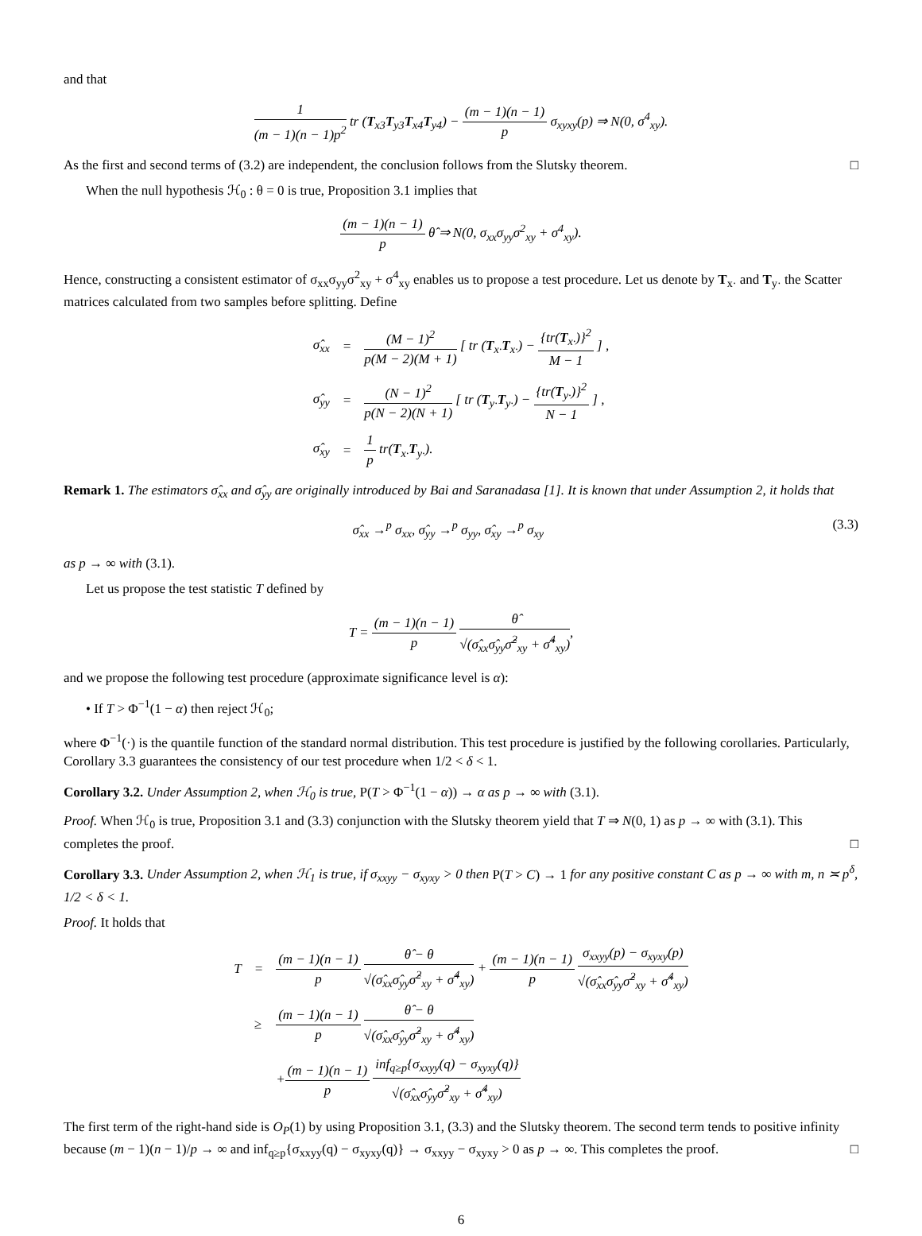and that
1 (m − 1)(n − 1)p<sup>2</sup> tr (T<sub>x3</sub>T<sub>y3</sub>T<sub>x4</sub>T<sub>y4</sub>) − (m − 1)(n − 1) p σ<sub>xyxy</sub>(p) ⇒ N(0, σ<sup>4</sup><sub>xy</sub>).
As the first and second terms of (3.2) are independent, the conclusion follows from the Slutsky theorem. □
When the null hypothesis ℋ<sub>0</sub> : θ = 0 is true, Proposition 3.1 implies that
(m − 1)(n − 1) p θ̂ ⇒ N(0, σ<sub>xx</sub>σ<sub>yy</sub>σ<sup>2</sup><sub>xy</sub> + σ<sup>4</sup><sub>xy</sub>).
Hence, constructing a consistent estimator of σ<sub>xx</sub>σ<sub>yy</sub>σ<sup>2</sup><sub>xy</sub> + σ<sup>4</sup><sub>xy</sub> enables us to propose a test procedure. Let us denote by T<sub>x·</sub> and T<sub>y·</sub> the Scatter matrices calculated from two samples before splitting. Define
| σ̂<sub>xx</sub> | = | (M − 1)<sup>2</sup> p(M − 2)(M + 1) [ tr ( T<sub>x·</sub> T<sub>x·</sub>) − {tr( T<sub>x·</sub>)}<sup>2</sup> M − 1 ] , |
| σ̂<sub>yy</sub> | = | (N − 1)<sup>2</sup> p(N − 2)(N + 1) [ tr ( T<sub>y·</sub> T<sub>y·</sub>) − {tr( T<sub>y·</sub>)}<sup>2</sup> N − 1 ] , |
| σ̂<sub>xy</sub> | = | 1 p tr( T<sub>x·</sub> T<sub>y·</sub>). |
Remark 1. The estimators σ̂<sub>xx</sub> and σ̂<sub>yy</sub> are originally introduced by Bai and Saranadasa [1]. It is known that under Assumption 2, it holds that
(3.3) σ̂<sub>xx</sub> →<sup>p</sup> σ<sub>xx</sub>, σ̂<sub>yy</sub> →<sup>p</sup> σ<sub>yy</sub>, σ̂<sub>xy</sub> →<sup>p</sup> σ<sub>xy</sub>
as p → ∞ with (3.1).
Let us propose the test statistic T defined by
T = (m − 1)(n − 1) p θ̂ √(σ̂<sub>xx</sub>σ̂<sub>yy</sub>σ̂<sup>2</sup><sub>xy</sub> + σ̂<sup>4</sup><sub>xy</sub>),
and we propose the following test procedure (approximate significance level is α):
• If T > Φ<sup>−1</sup>(1 − α) then reject ℋ<sub>0</sub>;
where Φ<sup>−1</sup>(·) is the quantile function of the standard normal distribution. This test procedure is justified by the following corollaries. Particularly, Corollary 3.3 guarantees the consistency of our test procedure when 1/2 < δ < 1.
Corollary 3.2. Under Assumption 2, when ℋ<sub>0</sub> is true, P(T > Φ<sup>−1</sup>(1 − α)) → α as p → ∞ with (3.1).
Proof. When ℋ<sub>0</sub> is true, Proposition 3.1 and (3.3) conjunction with the Slutsky theorem yield that T ⇒ N(0, 1) as p → ∞ with (3.1). This completes the proof. □
Corollary 3.3. Under Assumption 2, when ℋ<sub>1</sub> is true, if σ<sub>xxyy</sub> − σ<sub>xyxy</sub> > 0 then P(T > C) → 1 for any positive constant C as p → ∞ with m, n ≍ p<sup>δ</sup>, 1/2 < δ < 1.
Proof. It holds that
| T | = | (m − 1)(n − 1) p θ̂ − θ √(σ̂<sub>xx</sub>σ̂<sub>yy</sub>σ̂<sup>2</sup><sub>xy</sub> + σ̂<sup>4</sup><sub>xy</sub>) + (m − 1)(n − 1) p σ<sub>xxyy</sub>(p) − σ<sub>xyxy</sub>(p) √(σ̂<sub>xx</sub>σ̂<sub>yy</sub>σ̂<sup>2</sup><sub>xy</sub> + σ̂<sup>4</sup><sub>xy</sub>) |
| | ≥ | (m − 1)(n − 1) p θ̂ − θ √(σ̂<sub>xx</sub>σ̂<sub>yy</sub>σ̂<sup>2</sup><sub>xy</sub> + σ̂<sup>4</sup><sub>xy</sub>) |
| | | + (m − 1)(n − 1) p inf<sub>q≥p</sub>{σ<sub>xxyy</sub>(q) − σ<sub>xyxy</sub>(q)} √(σ̂<sub>xx</sub>σ̂<sub>yy</sub>σ̂<sup>2</sup><sub>xy</sub> + σ̂<sup>4</sup><sub>xy</sub>) |
The first term of the right-hand side is O<sub>P</sub>(1) by using Proposition 3.1, (3.3) and the Slutsky theorem. The second term tends to positive infinity because (m − 1)(n − 1)/p → ∞ and inf<sub>q≥p</sub>{σ<sub>xxyy</sub>(q) − σ<sub>xyxy</sub>(q)} → σ<sub>xxyy</sub> − σ<sub>xyxy</sub> > 0 as p → ∞. This completes the proof. □
6